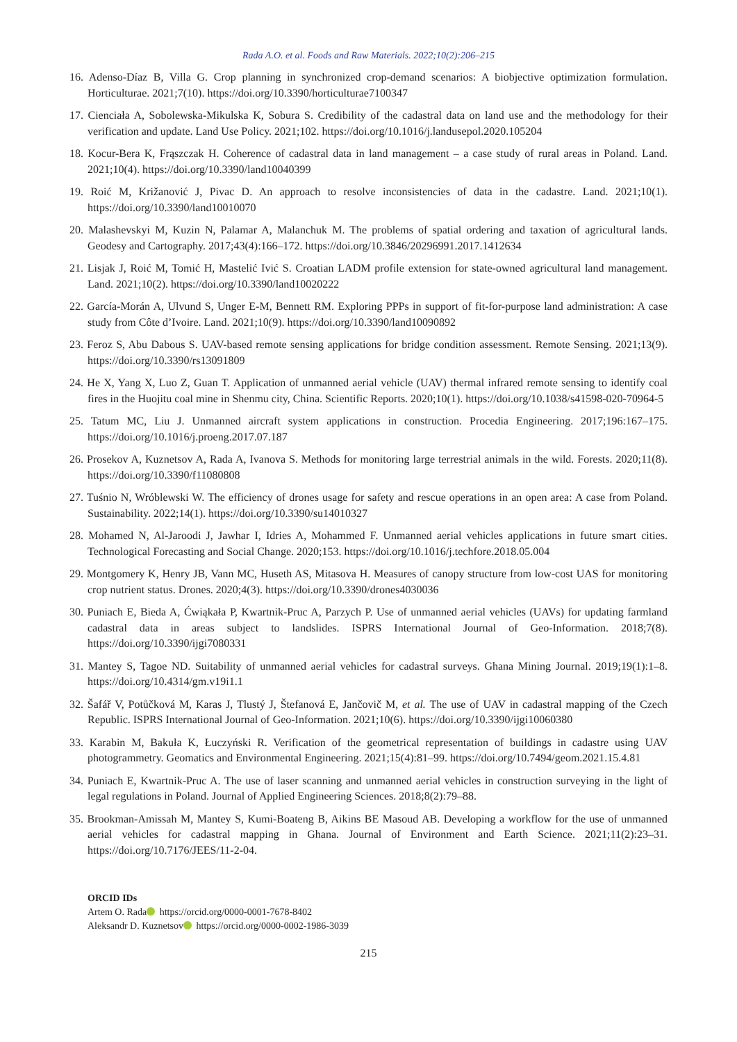Rada A.O. et al. Foods and Raw Materials. 2022;10(2):206–215
16. Adenso-Díaz B, Villa G. Crop planning in synchronized crop-demand scenarios: A biobjective optimization formulation. Horticulturae. 2021;7(10). https://doi.org/10.3390/horticulturae7100347
17. Cienciała A, Sobolewska-Mikulska K, Sobura S. Credibility of the cadastral data on land use and the methodology for their verification and update. Land Use Policy. 2021;102. https://doi.org/10.1016/j.landusepol.2020.105204
18. Kocur-Bera K, Frąszczak H. Coherence of cadastral data in land management – a case study of rural areas in Poland. Land. 2021;10(4). https://doi.org/10.3390/land10040399
19. Roić M, Križanović J, Pivac D. An approach to resolve inconsistencies of data in the cadastre. Land. 2021;10(1). https://doi.org/10.3390/land10010070
20. Malashevskyi M, Kuzin N, Palamar A, Malanchuk M. The problems of spatial ordering and taxation of agricultural lands. Geodesy and Cartography. 2017;43(4):166–172. https://doi.org/10.3846/20296991.2017.1412634
21. Lisjak J, Roić M, Tomić H, Mastelić Ivić S. Croatian LADM profile extension for state-owned agricultural land management. Land. 2021;10(2). https://doi.org/10.3390/land10020222
22. García-Morán A, Ulvund S, Unger E-M, Bennett RM. Exploring PPPs in support of fit-for-purpose land administration: A case study from Côte d’Ivoire. Land. 2021;10(9). https://doi.org/10.3390/land10090892
23. Feroz S, Abu Dabous S. UAV-based remote sensing applications for bridge condition assessment. Remote Sensing. 2021;13(9). https://doi.org/10.3390/rs13091809
24. He X, Yang X, Luo Z, Guan T. Application of unmanned aerial vehicle (UAV) thermal infrared remote sensing to identify coal fires in the Huojitu coal mine in Shenmu city, China. Scientific Reports. 2020;10(1). https://doi.org/10.1038/s41598-020-70964-5
25. Tatum MC, Liu J. Unmanned aircraft system applications in construction. Procedia Engineering. 2017;196:167–175. https://doi.org/10.1016/j.proeng.2017.07.187
26. Prosekov A, Kuznetsov A, Rada A, Ivanova S. Methods for monitoring large terrestrial animals in the wild. Forests. 2020;11(8). https://doi.org/10.3390/f11080808
27. Tuśnio N, Wróblewski W. The efficiency of drones usage for safety and rescue operations in an open area: A case from Poland. Sustainability. 2022;14(1). https://doi.org/10.3390/su14010327
28. Mohamed N, Al-Jaroodi J, Jawhar I, Idries A, Mohammed F. Unmanned aerial vehicles applications in future smart cities. Technological Forecasting and Social Change. 2020;153. https://doi.org/10.1016/j.techfore.2018.05.004
29. Montgomery K, Henry JB, Vann MC, Huseth AS, Mitasova H. Measures of canopy structure from low-cost UAS for monitoring crop nutrient status. Drones. 2020;4(3). https://doi.org/10.3390/drones4030036
30. Puniach E, Bieda A, Ćwiąkała P, Kwartnik-Pruc A, Parzych P. Use of unmanned aerial vehicles (UAVs) for updating farmland cadastral data in areas subject to landslides. ISPRS International Journal of Geo-Information. 2018;7(8). https://doi.org/10.3390/ijgi7080331
31. Mantey S, Tagoe ND. Suitability of unmanned aerial vehicles for cadastral surveys. Ghana Mining Journal. 2019;19(1):1–8. https://doi.org/10.4314/gm.v19i1.1
32. Šafář V, Potůčková M, Karas J, Tlustý J, Štefanová E, Jančovič M, et al. The use of UAV in cadastral mapping of the Czech Republic. ISPRS International Journal of Geo-Information. 2021;10(6). https://doi.org/10.3390/ijgi10060380
33. Karabin M, Bakuła K, Łuczyński R. Verification of the geometrical representation of buildings in cadastre using UAV photogrammetry. Geomatics and Environmental Engineering. 2021;15(4):81–99. https://doi.org/10.7494/geom.2021.15.4.81
34. Puniach E, Kwartnik-Pruc A. The use of laser scanning and unmanned aerial vehicles in construction surveying in the light of legal regulations in Poland. Journal of Applied Engineering Sciences. 2018;8(2):79–88.
35. Brookman-Amissah M, Mantey S, Kumi-Boateng B, Aikins BE Masoud AB. Developing a workflow for the use of unmanned aerial vehicles for cadastral mapping in Ghana. Journal of Environment and Earth Science. 2021;11(2):23–31. https://doi.org/10.7176/JEES/11-2-04.
ORCID IDs
Artem O. Rada https://orcid.org/0000-0001-7678-8402
Aleksandr D. Kuznetsov https://orcid.org/0000-0002-1986-3039
215